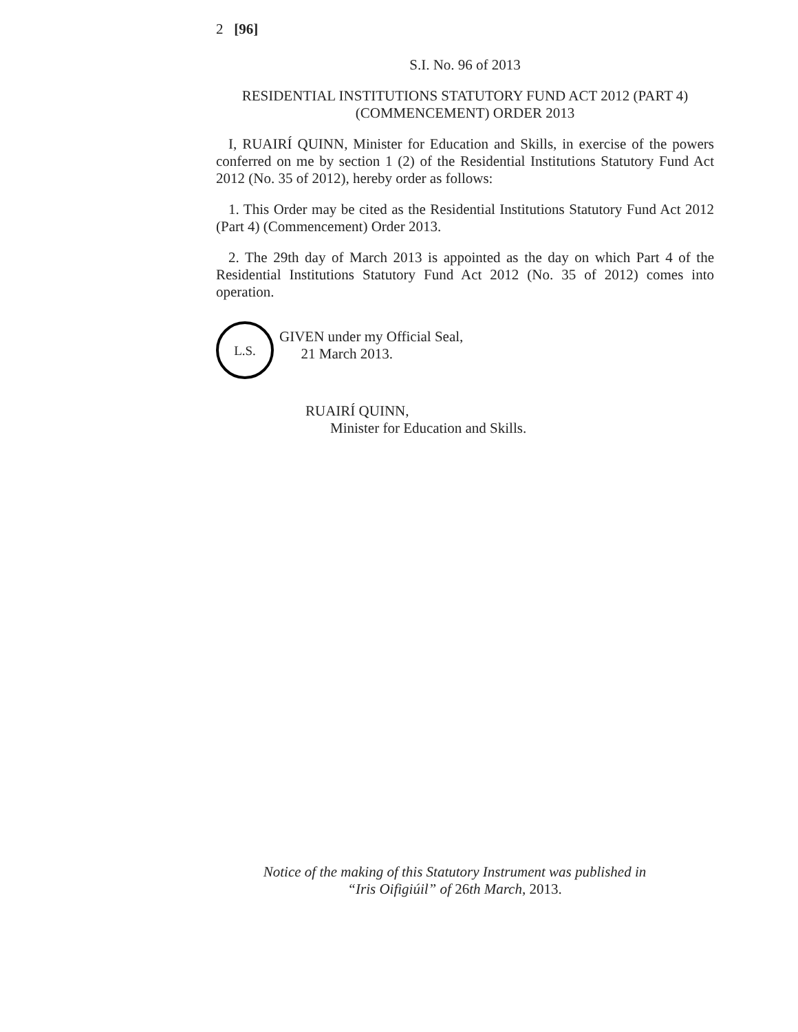2 [96]
S.I. No. 96 of 2013
RESIDENTIAL INSTITUTIONS STATUTORY FUND ACT 2012 (PART 4) (COMMENCEMENT) ORDER 2013
I, RUAIRÍ QUINN, Minister for Education and Skills, in exercise of the powers conferred on me by section 1 (2) of the Residential Institutions Statutory Fund Act 2012 (No. 35 of 2012), hereby order as follows:
1. This Order may be cited as the Residential Institutions Statutory Fund Act 2012 (Part 4) (Commencement) Order 2013.
2. The 29th day of March 2013 is appointed as the day on which Part 4 of the Residential Institutions Statutory Fund Act 2012 (No. 35 of 2012) comes into operation.
L.S.
GIVEN under my Official Seal,
21 March 2013.
RUAIRÍ QUINN,
Minister for Education and Skills.
Notice of the making of this Statutory Instrument was published in
“Iris Oifigiúil” of 26th March, 2013.